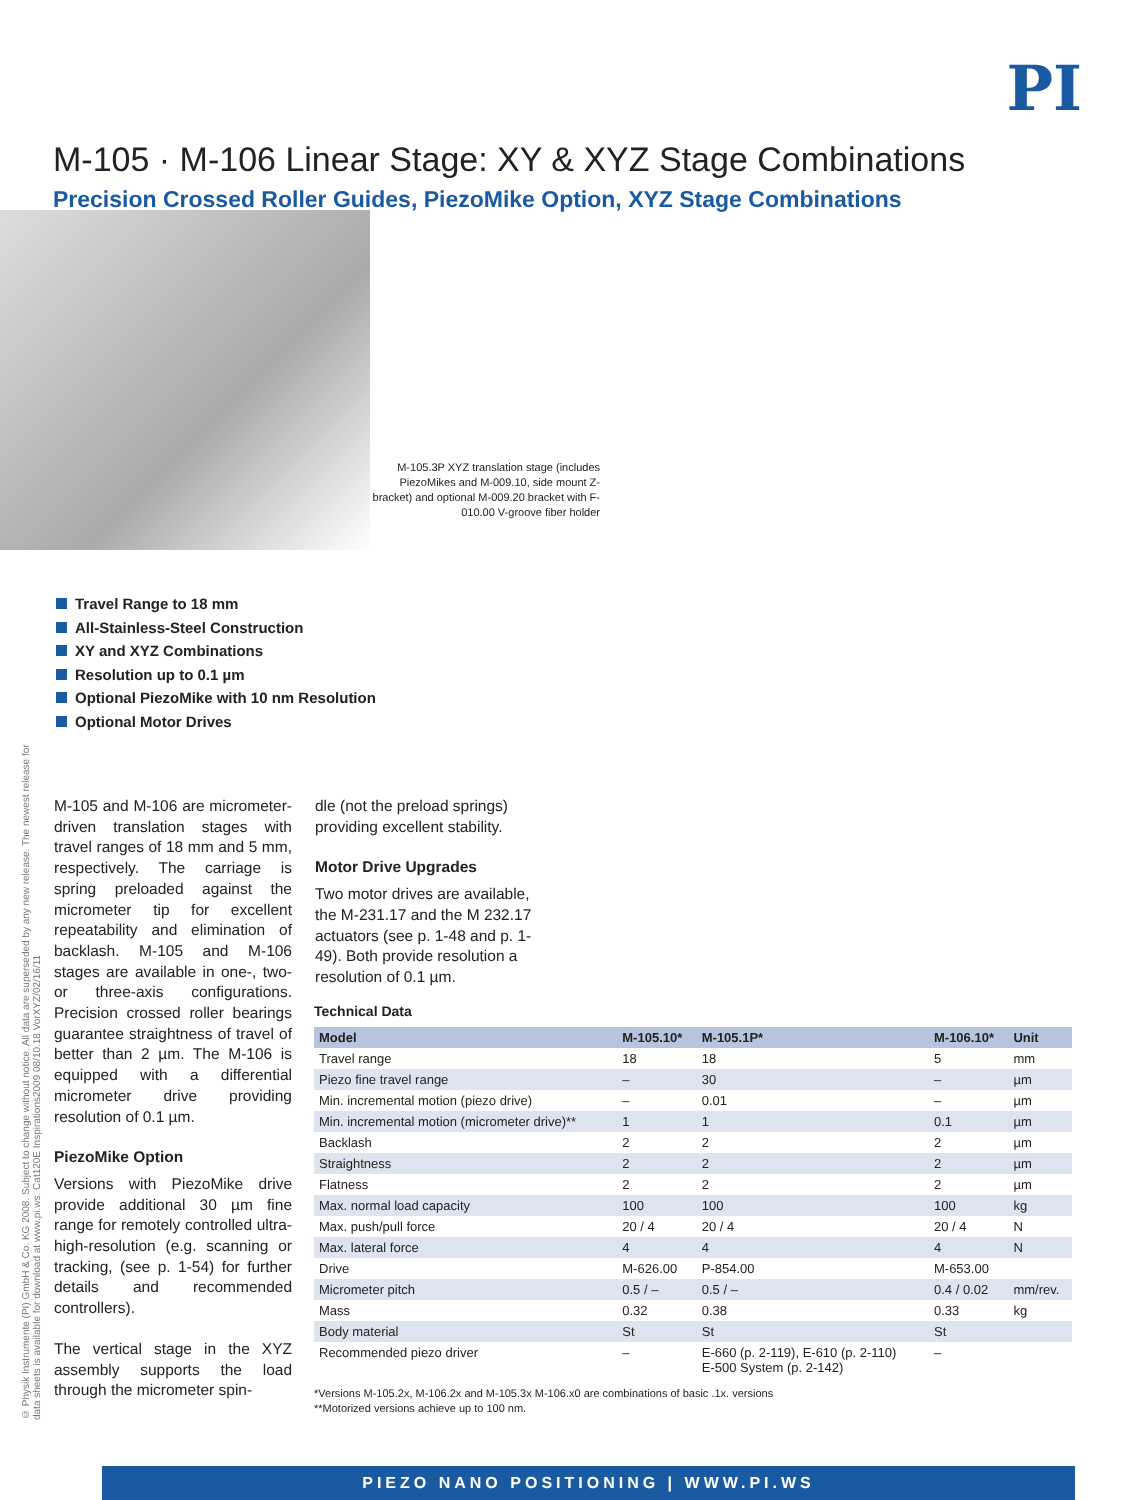PI
M-105 · M-106 Linear Stage: XY & XYZ Stage Combinations
Precision Crossed Roller Guides, PiezoMike Option, XYZ Stage Combinations
M-105.3P XYZ translation stage (includes PiezoMikes and M-009.10, side mount Z-bracket) and optional M-009.20 bracket with F-010.00 V-groove fiber holder
Travel Range to 18 mm
All-Stainless-Steel Construction
XY and XYZ Combinations
Resolution up to 0.1 µm
Optional PiezoMike with 10 nm Resolution
Optional Motor Drives
© Physik Instrumente (PI) GmbH & Co. KG 2008. Subject to change without notice. All data are superseded by any new release. The newest release for data sheets is available for download at www.pi.ws. Cat120E Inspirations2009 08/10.18 VorXYZ/02/16/11
M-105 and M-106 are micrometer-driven translation stages with travel ranges of 18 mm and 5 mm, respectively. The carriage is spring preloaded against the micrometer tip for excellent repeatability and elimination of backlash. M-105 and M-106 stages are available in one-, two- or three-axis configurations. Precision crossed roller bearings guarantee straightness of travel of better than 2 µm. The M-106 is equipped with a differential micrometer drive providing resolution of 0.1 µm.
PiezoMike Option
Versions with PiezoMike drive provide additional 30 µm fine range for remotely controlled ultra-high-resolution (e.g. scanning or tracking, (see p. 1-54) for further details and recommended controllers).
The vertical stage in the XYZ assembly supports the load through the micrometer spin-
dle (not the preload springs) providing excellent stability.
Motor Drive Upgrades
Two motor drives are available, the M-231.17 and the M 232.17 actuators (see p. 1-48 and p. 1-49). Both provide resolution a resolution of 0.1 µm.
Technical Data
| Model | M-105.10* | M-105.1P* | M-106.10* | Unit |
| --- | --- | --- | --- | --- |
| Travel range | 18 | 18 | 5 | mm |
| Piezo fine travel range | – | 30 | – | µm |
| Min. incremental motion (piezo drive) | – | 0.01 | – | µm |
| Min. incremental motion (micrometer drive)** | 1 | 1 | 0.1 | µm |
| Backlash | 2 | 2 | 2 | µm |
| Straightness | 2 | 2 | 2 | µm |
| Flatness | 2 | 2 | 2 | µm |
| Max. normal load capacity | 100 | 100 | 100 | kg |
| Max. push/pull force | 20 / 4 | 20 / 4 | 20 / 4 | N |
| Max. lateral force | 4 | 4 | 4 | N |
| Drive | M-626.00 | P-854.00 | M-653.00 | |
| Micrometer pitch | 0.5 / – | 0.5 / – | 0.4 / 0.02 | mm/rev. |
| Mass | 0.32 | 0.38 | 0.33 | kg |
| Body material | St | St | St | |
| Recommended piezo driver | – | E-660 (p. 2-119), E-610 (p. 2-110) E-500 System (p. 2-142) | – | |
*Versions M-105.2x, M-106.2x and M-105.3x M-106.x0 are combinations of basic .1x. versions
**Motorized versions achieve up to 100 nm.
PIEZO NANO POSITIONING | WWW.PI.WS